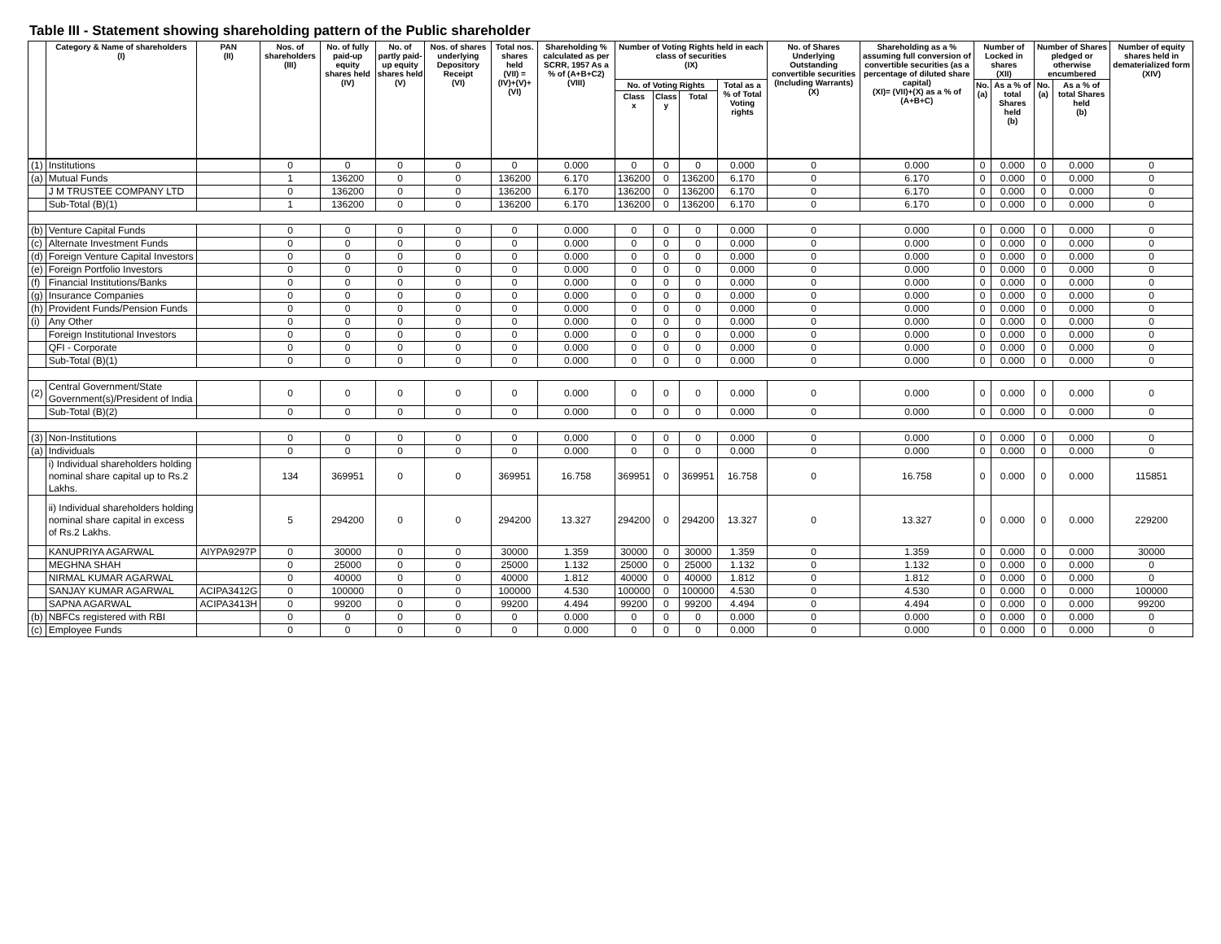Table III - Statement showing shareholding pattern of the Public shareholder
| | Category & Name of shareholders (I) | PAN (II) | Nos. of shareholders (III) | No. of fully paid-up equity shares held (IV) | No. of partly paid-up equity shares held (V) | Nos. of shares underlying Depository Receipt (VI) | Total nos. shares held (VII) = (IV)+(V)+(VI) | Shareholding % calculated as per SCRR, 1957 As a % of (A+B+C2) (VIII) | Number of Voting Rights held in each class of securities (IX) | | | | No. of Shares Underlying Outstanding convertible securities (Including Warrants) (X) | Shareholding as a % assuming full conversion of convertible securities (as a percentage of diluted share capital) (XI)= (VII)+(X) as a % of (A+B+C) | Number of Locked in shares (XII) | | Number of Shares pledged or otherwise encumbered | | Number of equity shares held in dematerialized form (XIV) |
| --- | --- | --- | --- | --- | --- | --- | --- | --- | --- | --- | --- | --- | --- | --- | --- | --- | --- | --- | --- |
| | | | | | | | | | No. of Voting Rights | | | Total as a % of Total Voting rights | | | No. (a) | As a % of total Shares held (b) | No. (a) | As a % of total Shares held (b) | |
| | | | | | | | | | Class x | Class y | Total | | | | | | | | |
| (1) | Institutions | | 0 | 0 | 0 | 0 | 0 | 0.000 | 0 | 0 | 0 | 0.000 | 0 | 0.000 | 0 | 0.000 | 0 | 0.000 | 0 |
| (a) | Mutual Funds | | 1 | 136200 | 0 | 0 | 136200 | 6.170 | 136200 | 0 | 136200 | 6.170 | 0 | 6.170 | 0 | 0.000 | 0 | 0.000 | 0 |
| | J M TRUSTEE COMPANY LTD | | 0 | 136200 | 0 | 0 | 136200 | 6.170 | 136200 | 0 | 136200 | 6.170 | 0 | 6.170 | 0 | 0.000 | 0 | 0.000 | 0 |
| | Sub-Total (B)(1) | | 1 | 136200 | 0 | 0 | 136200 | 6.170 | 136200 | 0 | 136200 | 6.170 | 0 | 6.170 | 0 | 0.000 | 0 | 0.000 | 0 |
| (b) | Venture Capital Funds | | 0 | 0 | 0 | 0 | 0 | 0.000 | 0 | 0 | 0 | 0.000 | 0 | 0.000 | 0 | 0.000 | 0 | 0.000 | 0 |
| (c) | Alternate Investment Funds | | 0 | 0 | 0 | 0 | 0 | 0.000 | 0 | 0 | 0 | 0.000 | 0 | 0.000 | 0 | 0.000 | 0 | 0.000 | 0 |
| (d) | Foreign Venture Capital Investors | | 0 | 0 | 0 | 0 | 0 | 0.000 | 0 | 0 | 0 | 0.000 | 0 | 0.000 | 0 | 0.000 | 0 | 0.000 | 0 |
| (e) | Foreign Portfolio Investors | | 0 | 0 | 0 | 0 | 0 | 0.000 | 0 | 0 | 0 | 0.000 | 0 | 0.000 | 0 | 0.000 | 0 | 0.000 | 0 |
| (f) | Financial Institutions/Banks | | 0 | 0 | 0 | 0 | 0 | 0.000 | 0 | 0 | 0 | 0.000 | 0 | 0.000 | 0 | 0.000 | 0 | 0.000 | 0 |
| (g) | Insurance Companies | | 0 | 0 | 0 | 0 | 0 | 0.000 | 0 | 0 | 0 | 0.000 | 0 | 0.000 | 0 | 0.000 | 0 | 0.000 | 0 |
| (h) | Provident Funds/Pension Funds | | 0 | 0 | 0 | 0 | 0 | 0.000 | 0 | 0 | 0 | 0.000 | 0 | 0.000 | 0 | 0.000 | 0 | 0.000 | 0 |
| (i) | Any Other | | 0 | 0 | 0 | 0 | 0 | 0.000 | 0 | 0 | 0 | 0.000 | 0 | 0.000 | 0 | 0.000 | 0 | 0.000 | 0 |
| | Foreign Institutional Investors | | 0 | 0 | 0 | 0 | 0 | 0.000 | 0 | 0 | 0 | 0.000 | 0 | 0.000 | 0 | 0.000 | 0 | 0.000 | 0 |
| | QFI - Corporate | | 0 | 0 | 0 | 0 | 0 | 0.000 | 0 | 0 | 0 | 0.000 | 0 | 0.000 | 0 | 0.000 | 0 | 0.000 | 0 |
| | Sub-Total (B)(1) | | 0 | 0 | 0 | 0 | 0 | 0.000 | 0 | 0 | 0 | 0.000 | 0 | 0.000 | 0 | 0.000 | 0 | 0.000 | 0 |
| (2) | Central Government/State Government(s)/President of India | | 0 | 0 | 0 | 0 | 0 | 0.000 | 0 | 0 | 0 | 0.000 | 0 | 0.000 | 0 | 0.000 | 0 | 0.000 | 0 |
| | Sub-Total (B)(2) | | 0 | 0 | 0 | 0 | 0 | 0.000 | 0 | 0 | 0 | 0.000 | 0 | 0.000 | 0 | 0.000 | 0 | 0.000 | 0 |
| (3) | Non-Institutions | | 0 | 0 | 0 | 0 | 0 | 0.000 | 0 | 0 | 0 | 0.000 | 0 | 0.000 | 0 | 0.000 | 0 | 0.000 | 0 |
| (a) | Individuals | | 0 | 0 | 0 | 0 | 0 | 0.000 | 0 | 0 | 0 | 0.000 | 0 | 0.000 | 0 | 0.000 | 0 | 0.000 | 0 |
| | i) Individual shareholders holding nominal share capital up to Rs.2 Lakhs. | | 134 | 369951 | 0 | 0 | 369951 | 16.758 | 369951 | 0 | 369951 | 16.758 | 0 | 16.758 | 0 | 0.000 | 0 | 0.000 | 115851 |
| | ii) Individual shareholders holding nominal share capital in excess of Rs.2 Lakhs. | | 5 | 294200 | 0 | 0 | 294200 | 13.327 | 294200 | 0 | 294200 | 13.327 | 0 | 13.327 | 0 | 0.000 | 0 | 0.000 | 229200 |
| | KANUPRIYA AGARWAL | AIYPA9297P | 0 | 30000 | 0 | 0 | 30000 | 1.359 | 30000 | 0 | 30000 | 1.359 | 0 | 1.359 | 0 | 0.000 | 0 | 0.000 | 30000 |
| | MEGHNA SHAH | | 0 | 25000 | 0 | 0 | 25000 | 1.132 | 25000 | 0 | 25000 | 1.132 | 0 | 1.132 | 0 | 0.000 | 0 | 0.000 | 0 |
| | NIRMAL KUMAR AGARWAL | | 0 | 40000 | 0 | 0 | 40000 | 1.812 | 40000 | 0 | 40000 | 1.812 | 0 | 1.812 | 0 | 0.000 | 0 | 0.000 | 0 |
| | SANJAY KUMAR AGARWAL | ACIPA3412G | 0 | 100000 | 0 | 0 | 100000 | 4.530 | 100000 | 0 | 100000 | 4.530 | 0 | 4.530 | 0 | 0.000 | 0 | 0.000 | 100000 |
| | SAPNA AGARWAL | ACIPA3413H | 0 | 99200 | 0 | 0 | 99200 | 4.494 | 99200 | 0 | 99200 | 4.494 | 0 | 4.494 | 0 | 0.000 | 0 | 0.000 | 99200 |
| (b) | NBFCs registered with RBI | | 0 | 0 | 0 | 0 | 0 | 0.000 | 0 | 0 | 0 | 0.000 | 0 | 0.000 | 0 | 0.000 | 0 | 0.000 | 0 |
| (c) | Employee Funds | | 0 | 0 | 0 | 0 | 0 | 0.000 | 0 | 0 | 0 | 0.000 | 0 | 0.000 | 0 | 0.000 | 0 | 0.000 | 0 |